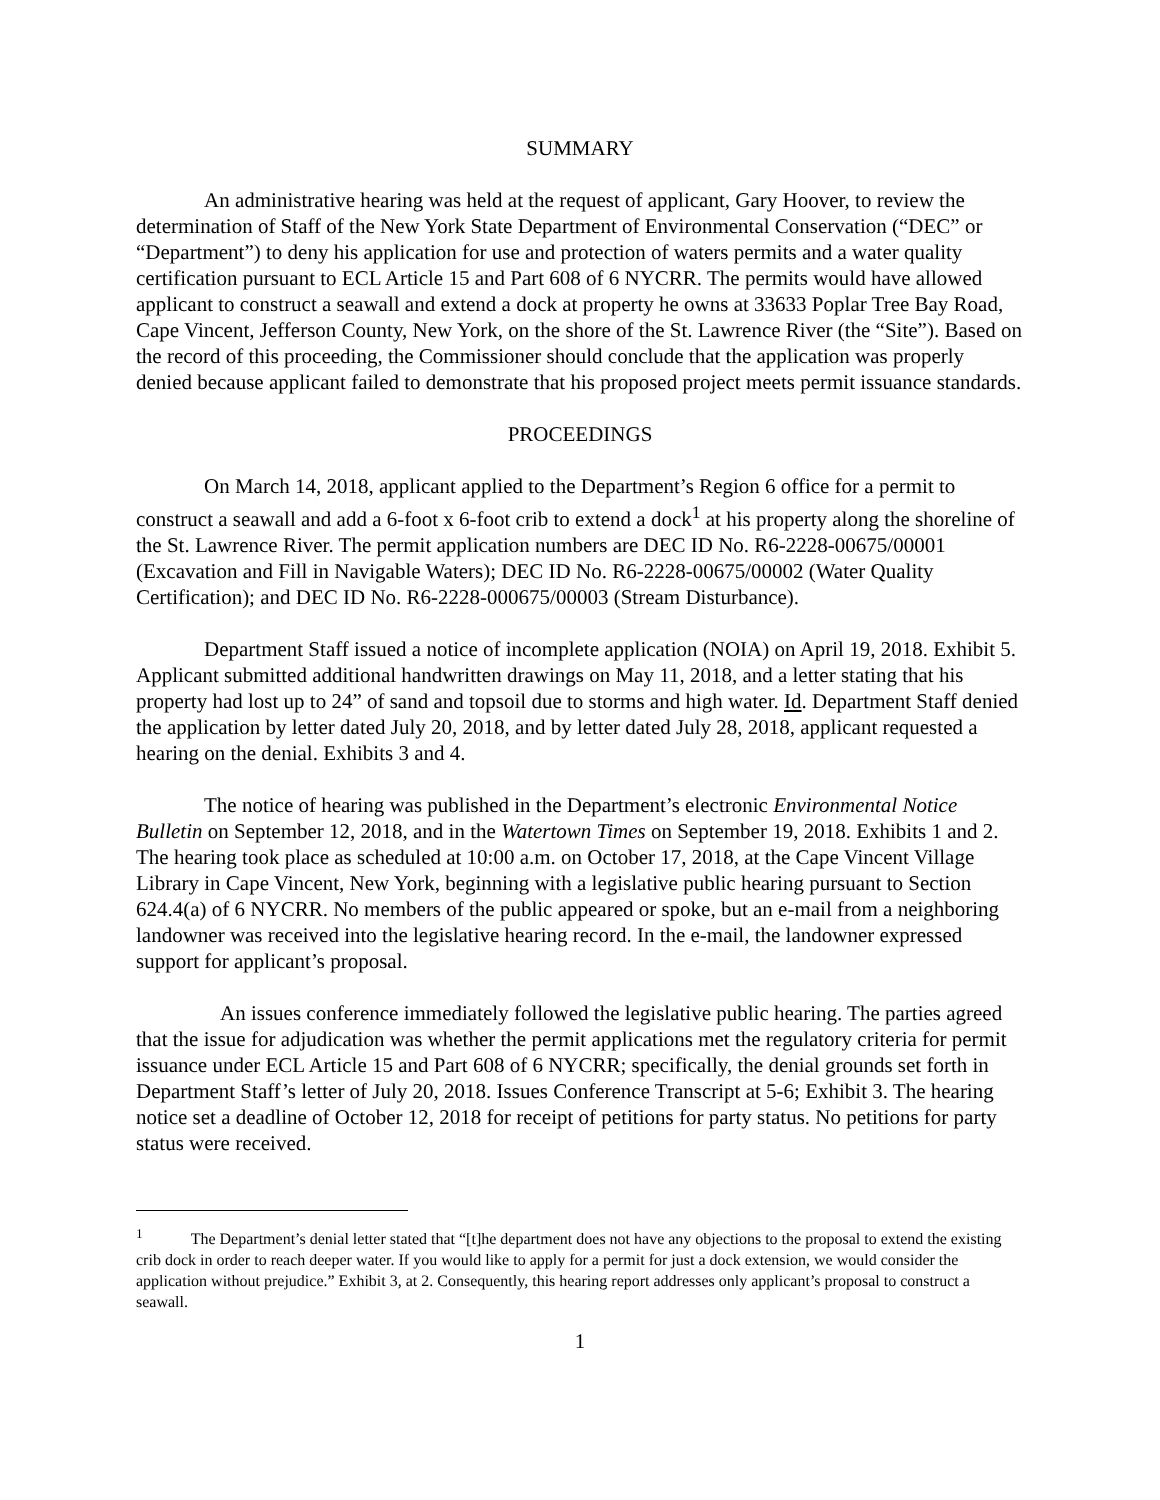SUMMARY
An administrative hearing was held at the request of applicant, Gary Hoover, to review the determination of Staff of the New York State Department of Environmental Conservation (“DEC” or “Department”) to deny his application for use and protection of waters permits and a water quality certification pursuant to ECL Article 15 and Part 608 of 6 NYCRR. The permits would have allowed applicant to construct a seawall and extend a dock at property he owns at 33633 Poplar Tree Bay Road, Cape Vincent, Jefferson County, New York, on the shore of the St. Lawrence River (the “Site”). Based on the record of this proceeding, the Commissioner should conclude that the application was properly denied because applicant failed to demonstrate that his proposed project meets permit issuance standards.
PROCEEDINGS
On March 14, 2018, applicant applied to the Department’s Region 6 office for a permit to construct a seawall and add a 6-foot x 6-foot crib to extend a dock<sup>1</sup> at his property along the shoreline of the St. Lawrence River. The permit application numbers are DEC ID No. R6-2228-00675/00001 (Excavation and Fill in Navigable Waters); DEC ID No. R6-2228-00675/00002 (Water Quality Certification); and DEC ID No. R6-2228-000675/00003 (Stream Disturbance).
Department Staff issued a notice of incomplete application (NOIA) on April 19, 2018. Exhibit 5. Applicant submitted additional handwritten drawings on May 11, 2018, and a letter stating that his property had lost up to 24” of sand and topsoil due to storms and high water. Id. Department Staff denied the application by letter dated July 20, 2018, and by letter dated July 28, 2018, applicant requested a hearing on the denial. Exhibits 3 and 4.
The notice of hearing was published in the Department’s electronic Environmental Notice Bulletin on September 12, 2018, and in the Watertown Times on September 19, 2018. Exhibits 1 and 2. The hearing took place as scheduled at 10:00 a.m. on October 17, 2018, at the Cape Vincent Village Library in Cape Vincent, New York, beginning with a legislative public hearing pursuant to Section 624.4(a) of 6 NYCRR. No members of the public appeared or spoke, but an e-mail from a neighboring landowner was received into the legislative hearing record. In the e-mail, the landowner expressed support for applicant’s proposal.
An issues conference immediately followed the legislative public hearing. The parties agreed that the issue for adjudication was whether the permit applications met the regulatory criteria for permit issuance under ECL Article 15 and Part 608 of 6 NYCRR; specifically, the denial grounds set forth in Department Staff’s letter of July 20, 2018. Issues Conference Transcript at 5-6; Exhibit 3. The hearing notice set a deadline of October 12, 2018 for receipt of petitions for party status. No petitions for party status were received.
<sup>1</sup> The Department’s denial letter stated that “[t]he department does not have any objections to the proposal to extend the existing crib dock in order to reach deeper water. If you would like to apply for a permit for just a dock extension, we would consider the application without prejudice.” Exhibit 3, at 2. Consequently, this hearing report addresses only applicant’s proposal to construct a seawall.
1